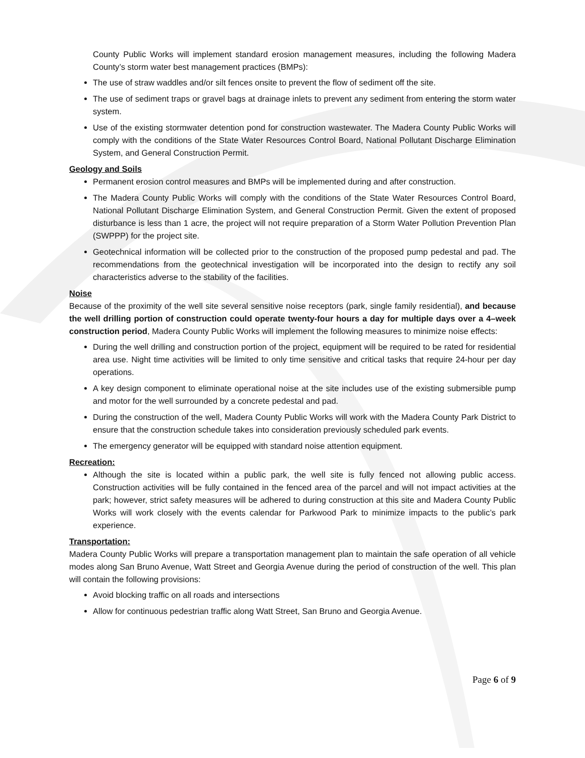County Public Works will implement standard erosion management measures, including the following Madera County’s storm water best management practices (BMPs):
The use of straw waddles and/or silt fences onsite to prevent the flow of sediment off the site.
The use of sediment traps or gravel bags at drainage inlets to prevent any sediment from entering the storm water system.
Use of the existing stormwater detention pond for construction wastewater. The Madera County Public Works will comply with the conditions of the State Water Resources Control Board, National Pollutant Discharge Elimination System, and General Construction Permit.
Geology and Soils
Permanent erosion control measures and BMPs will be implemented during and after construction.
The Madera County Public Works will comply with the conditions of the State Water Resources Control Board, National Pollutant Discharge Elimination System, and General Construction Permit. Given the extent of proposed disturbance is less than 1 acre, the project will not require preparation of a Storm Water Pollution Prevention Plan (SWPPP) for the project site.
Geotechnical information will be collected prior to the construction of the proposed pump pedestal and pad. The recommendations from the geotechnical investigation will be incorporated into the design to rectify any soil characteristics adverse to the stability of the facilities.
Noise
Because of the proximity of the well site several sensitive noise receptors (park, single family residential), and because the well drilling portion of construction could operate twenty-four hours a day for multiple days over a 4–week construction period, Madera County Public Works will implement the following measures to minimize noise effects:
During the well drilling and construction portion of the project, equipment will be required to be rated for residential area use. Night time activities will be limited to only time sensitive and critical tasks that require 24-hour per day operations.
A key design component to eliminate operational noise at the site includes use of the existing submersible pump and motor for the well surrounded by a concrete pedestal and pad.
During the construction of the well, Madera County Public Works will work with the Madera County Park District to ensure that the construction schedule takes into consideration previously scheduled park events.
The emergency generator will be equipped with standard noise attention equipment.
Recreation:
Although the site is located within a public park, the well site is fully fenced not allowing public access. Construction activities will be fully contained in the fenced area of the parcel and will not impact activities at the park; however, strict safety measures will be adhered to during construction at this site and Madera County Public Works will work closely with the events calendar for Parkwood Park to minimize impacts to the public’s park experience.
Transportation:
Madera County Public Works will prepare a transportation management plan to maintain the safe operation of all vehicle modes along San Bruno Avenue, Watt Street and Georgia Avenue during the period of construction of the well. This plan will contain the following provisions:
Avoid blocking traffic on all roads and intersections
Allow for continuous pedestrian traffic along Watt Street, San Bruno and Georgia Avenue.
Page 6 of 9